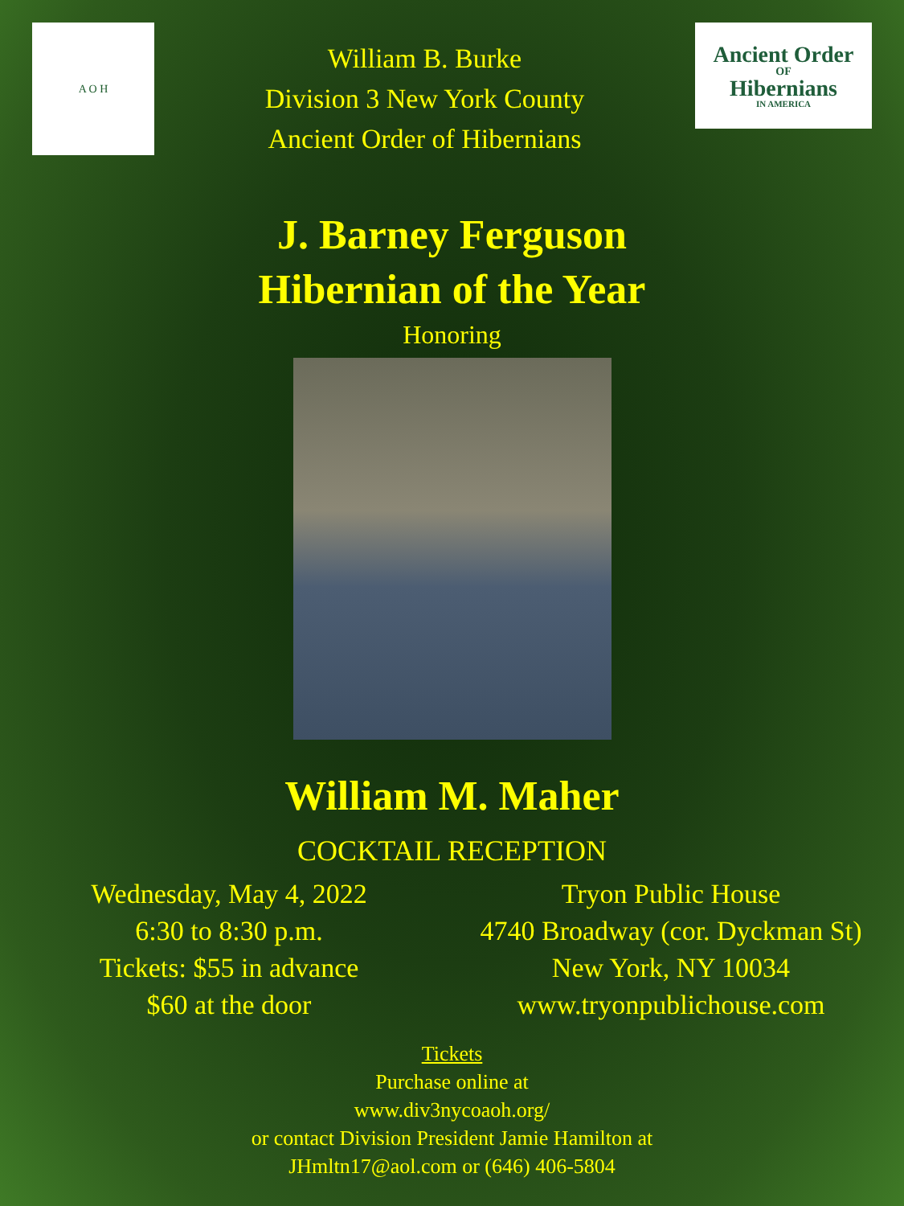A O H
William B. Burke
Division 3 New York County
Ancient Order of Hibernians
Ancient Order
OF
Hibernians
IN AMERICA
J. Barney Ferguson
Hibernian of the Year
Honoring
William M. Maher
COCKTAIL RECEPTION
Wednesday, May 4, 2022
6:30 to 8:30 p.m.
Tickets: $55 in advance
$60 at the door
Tryon Public House
4740 Broadway (cor. Dyckman St)
New York, NY 10034
www.tryonpublichouse.com
Tickets
Purchase online at
www.div3nycoaoh.org/
or contact Division President Jamie Hamilton at
JHmltn17@aol.com or (646) 406-5804